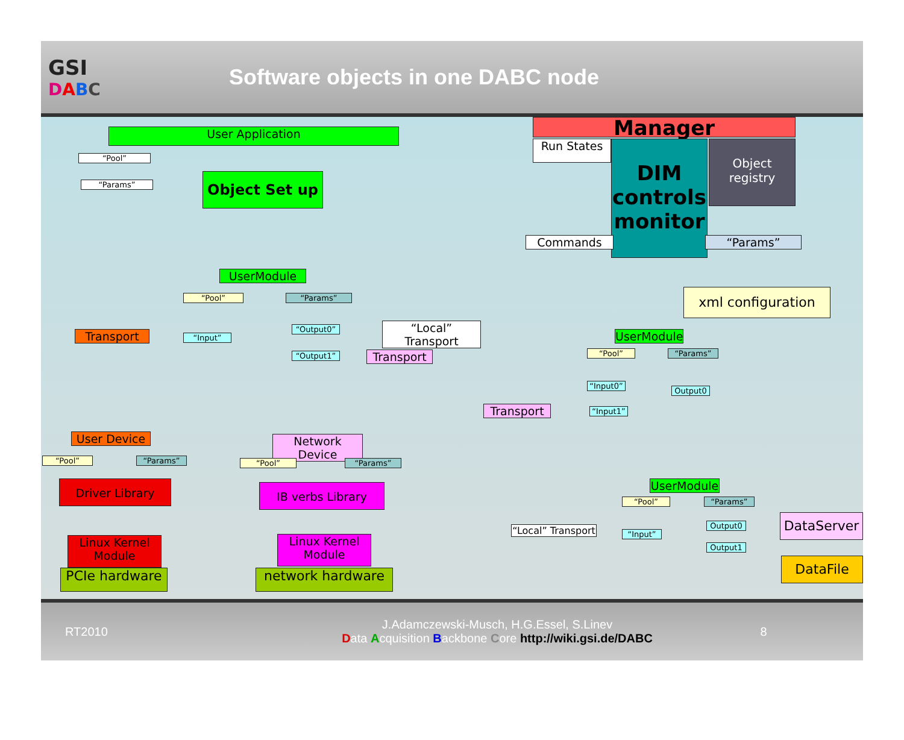GSI
DABC
Software objects in one DABC node
User Application
“Pool”
“Params” Object Set up
Manager
Run States
DIM controls monitor
Object registry
Commands “Params”
xml configuration
UserModule
“Pool” “Params”
“Input”
“Output0”
“Output1”
“Local” Transport
Transport
Transport
User Device
“Pool” “Params”
Driver Library
Linux Kernel Module
PCIe hardware
Network Device
“Pool” “Params”
IB verbs Library
Linux Kernel Module
network hardware
Transport
UserModule
“Pool” “Params”
“Input0”
“Input1”
Output0
UserModule
“Pool” “Params”
“Local” Transport
“Input”
Output0
Output1
DataServer
DataFile
RT2010
J.Adamczewski-Musch, H.G.Essel, S.Linev
Data Acquisition Backbone Core http://wiki.gsi.de/DABC
8